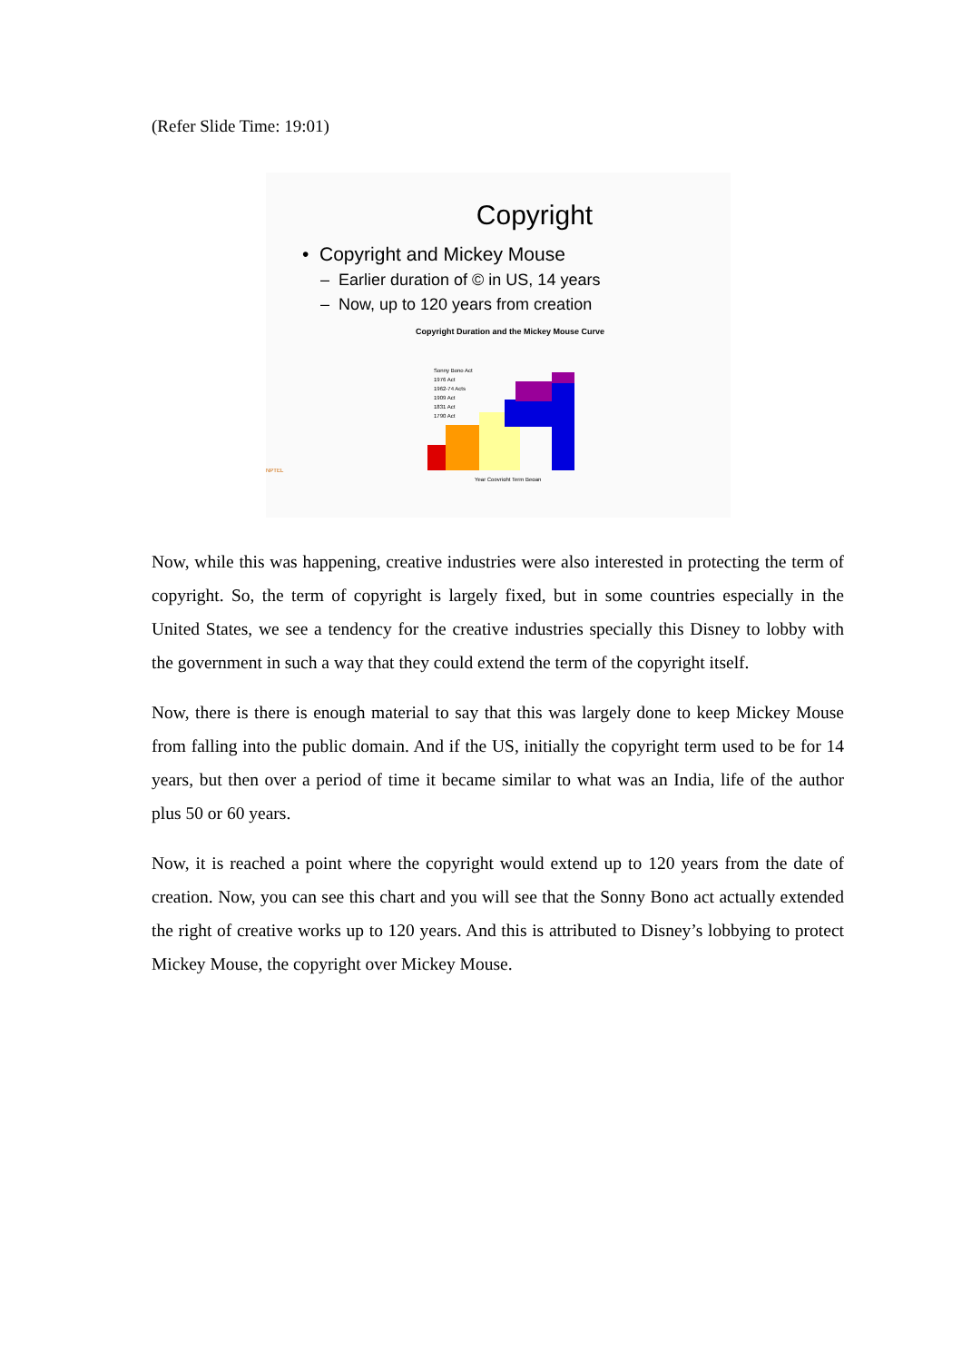(Refer Slide Time: 19:01)
Copyright
• Copyright and Mickey Mouse
– Earlier duration of © in US, 14 years
– Now, up to 120 years from creation
Copyright Duration and the Mickey Mouse Curve
Sonny Bono Act
1976 Act
1962-74 Acts
1909 Act
1831 Act
1790 Act
Year Copyright Term Began
NPTEL
Now, while this was happening, creative industries were also interested in protecting the term of copyright. So, the term of copyright is largely fixed, but in some countries especially in the United States, we see a tendency for the creative industries specially this Disney to lobby with the government in such a way that they could extend the term of the copyright itself.
Now, there is there is enough material to say that this was largely done to keep Mickey Mouse from falling into the public domain. And if the US, initially the copyright term used to be for 14 years, but then over a period of time it became similar to what was an India, life of the author plus 50 or 60 years.
Now, it is reached a point where the copyright would extend up to 120 years from the date of creation. Now, you can see this chart and you will see that the Sonny Bono act actually extended the right of creative works up to 120 years. And this is attributed to Disney’s lobbying to protect Mickey Mouse, the copyright over Mickey Mouse.